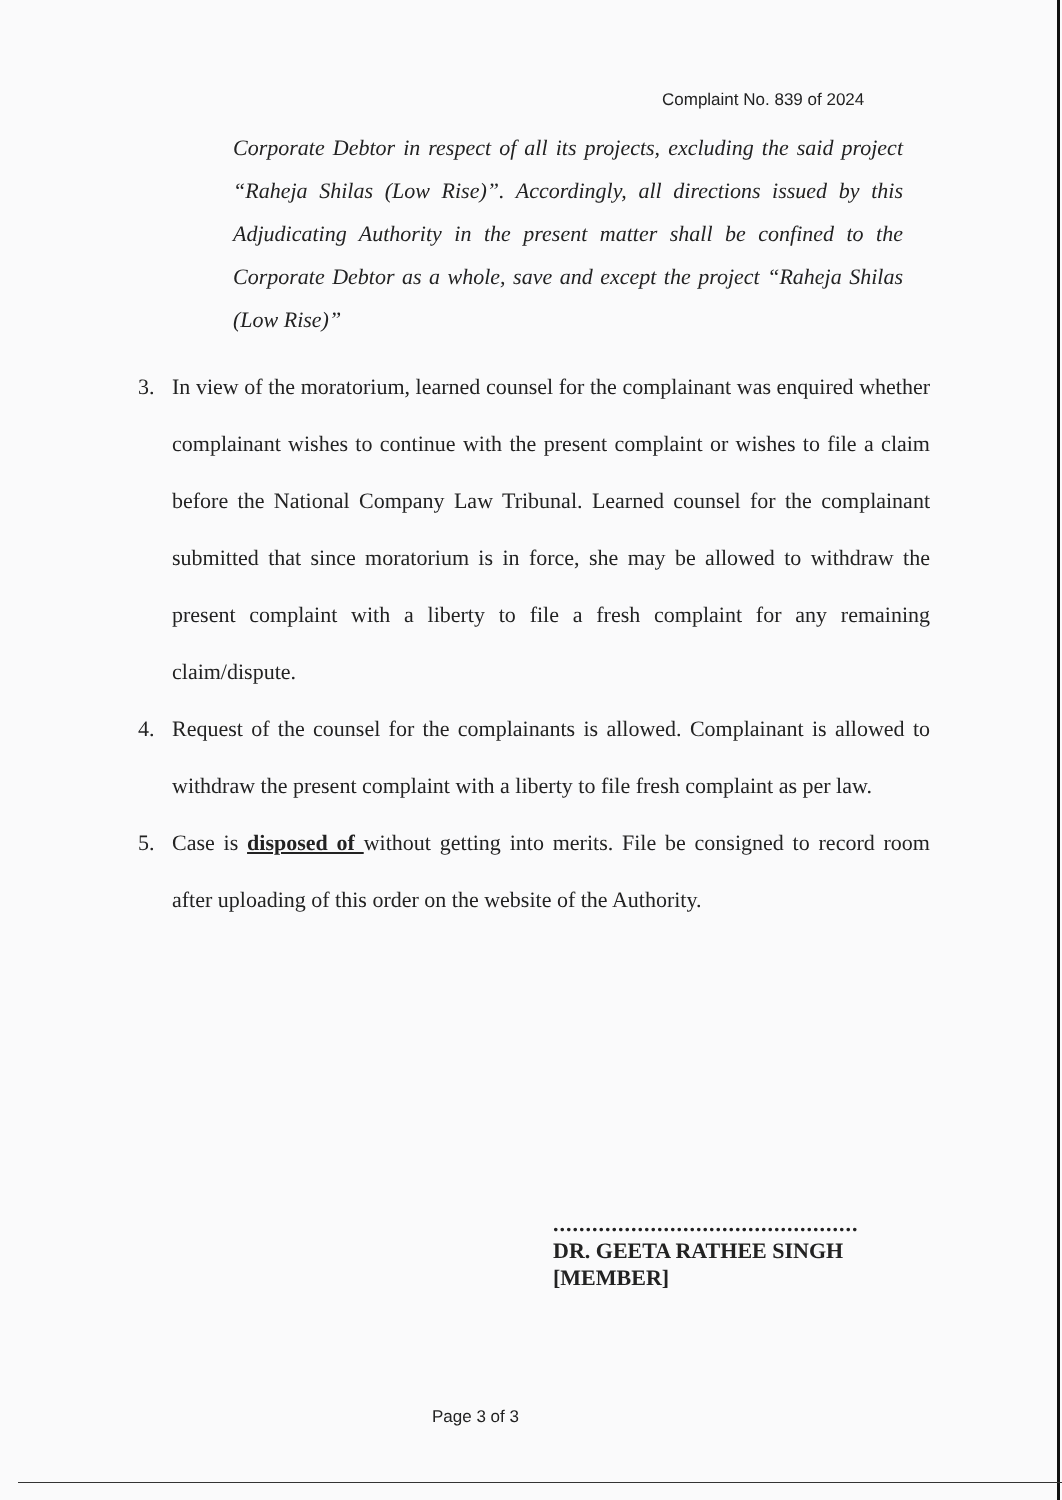Complaint No. 839 of 2024
Corporate Debtor in respect of all its projects, excluding the said project “Raheja Shilas (Low Rise)”. Accordingly, all directions issued by this Adjudicating Authority in the present matter shall be confined to the Corporate Debtor as a whole, save and except the project “Raheja Shilas (Low Rise)”
3. In view of the moratorium, learned counsel for the complainant was enquired whether complainant wishes to continue with the present complaint or wishes to file a claim before the National Company Law Tribunal. Learned counsel for the complainant submitted that since moratorium is in force, she may be allowed to withdraw the present complaint with a liberty to file a fresh complaint for any remaining claim/dispute.
4. Request of the counsel for the complainants is allowed. Complainant is allowed to withdraw the present complaint with a liberty to file fresh complaint as per law.
5. Case is disposed of without getting into merits. File be consigned to record room after uploading of this order on the website of the Authority.
...............................................
DR. GEETA RATHEE SINGH
[MEMBER]
Page 3 of 3